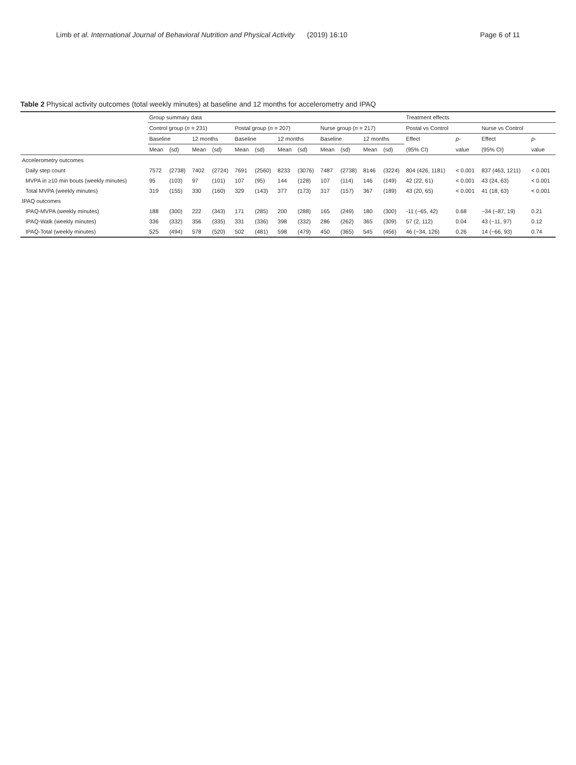Limb et al. International Journal of Behavioral Nutrition and Physical Activity (2019) 16:10 Page 6 of 11
Table 2 Physical activity outcomes (total weekly minutes) at baseline and 12 months for accelerometry and IPAQ
| | Group summary data | | | | | | | | | | | | Treatment effects | | | |
| --- | --- | --- | --- | --- | --- | --- | --- | --- | --- | --- | --- | --- | --- | --- | --- | --- |
| | Control group ( n = 231) | | | | Postal group ( n = 207) | | | | Nurse group ( n = 217) | | | | Postal vs Control | | Nurse vs Control | |
| | Baseline | | 12 months | | Baseline | | 12 months | | Baseline | | 12 months | | Effect | p - | Effect | p - |
| | Mean | (sd) | Mean | (sd) | Mean | (sd) | Mean | (sd) | Mean | (sd) | Mean | (sd) | (95% CI) | value | (95% CI) | value |
| Accelerometry outcomes | | | | | | | | | | | | | | | | |
| Daily step count | 7572 | (2738) | 7402 | (2724) | 7691 | (2560) | 8233 | (3076) | 7487 | (2738) | 8146 | (3224) | 804 (426, 1181) | < 0.001 | 837 (463, 1211) | < 0.001 |
| MVPA in ≥10 min bouts (weekly minutes) | 95 | (103) | 97 | (101) | 107 | (95) | 144 | (128) | 107 | (114) | 146 | (149) | 42 (22, 61) | < 0.001 | 43 (24, 63) | < 0.001 |
| Total MVPA (weekly minutes) | 319 | (155) | 330 | (160) | 329 | (143) | 377 | (173) | 317 | (157) | 367 | (189) | 43 (20, 65) | < 0.001 | 41 (18, 63) | < 0.001 |
| IPAQ outcomes | | | | | | | | | | | | | | | | |
| IPAQ-MVPA (weekly minutes) | 188 | (300) | 222 | (343) | 171 | (285) | 200 | (288) | 165 | (249) | 180 | (300) | -11 (−65, 42) | 0.68 | −34 (−87, 19) | 0.21 |
| IPAQ-Walk (weekly minutes) | 336 | (332) | 356 | (335) | 331 | (336) | 398 | (332) | 286 | (262) | 365 | (309) | 57 (2, 112) | 0.04 | 43 (−11, 97) | 0.12 |
| IPAQ-Total (weekly minutes) | 525 | (494) | 578 | (520) | 502 | (481) | 598 | (479) | 450 | (365) | 545 | (456) | 46 (−34, 126) | 0.26 | 14 (−66, 93) | 0.74 |